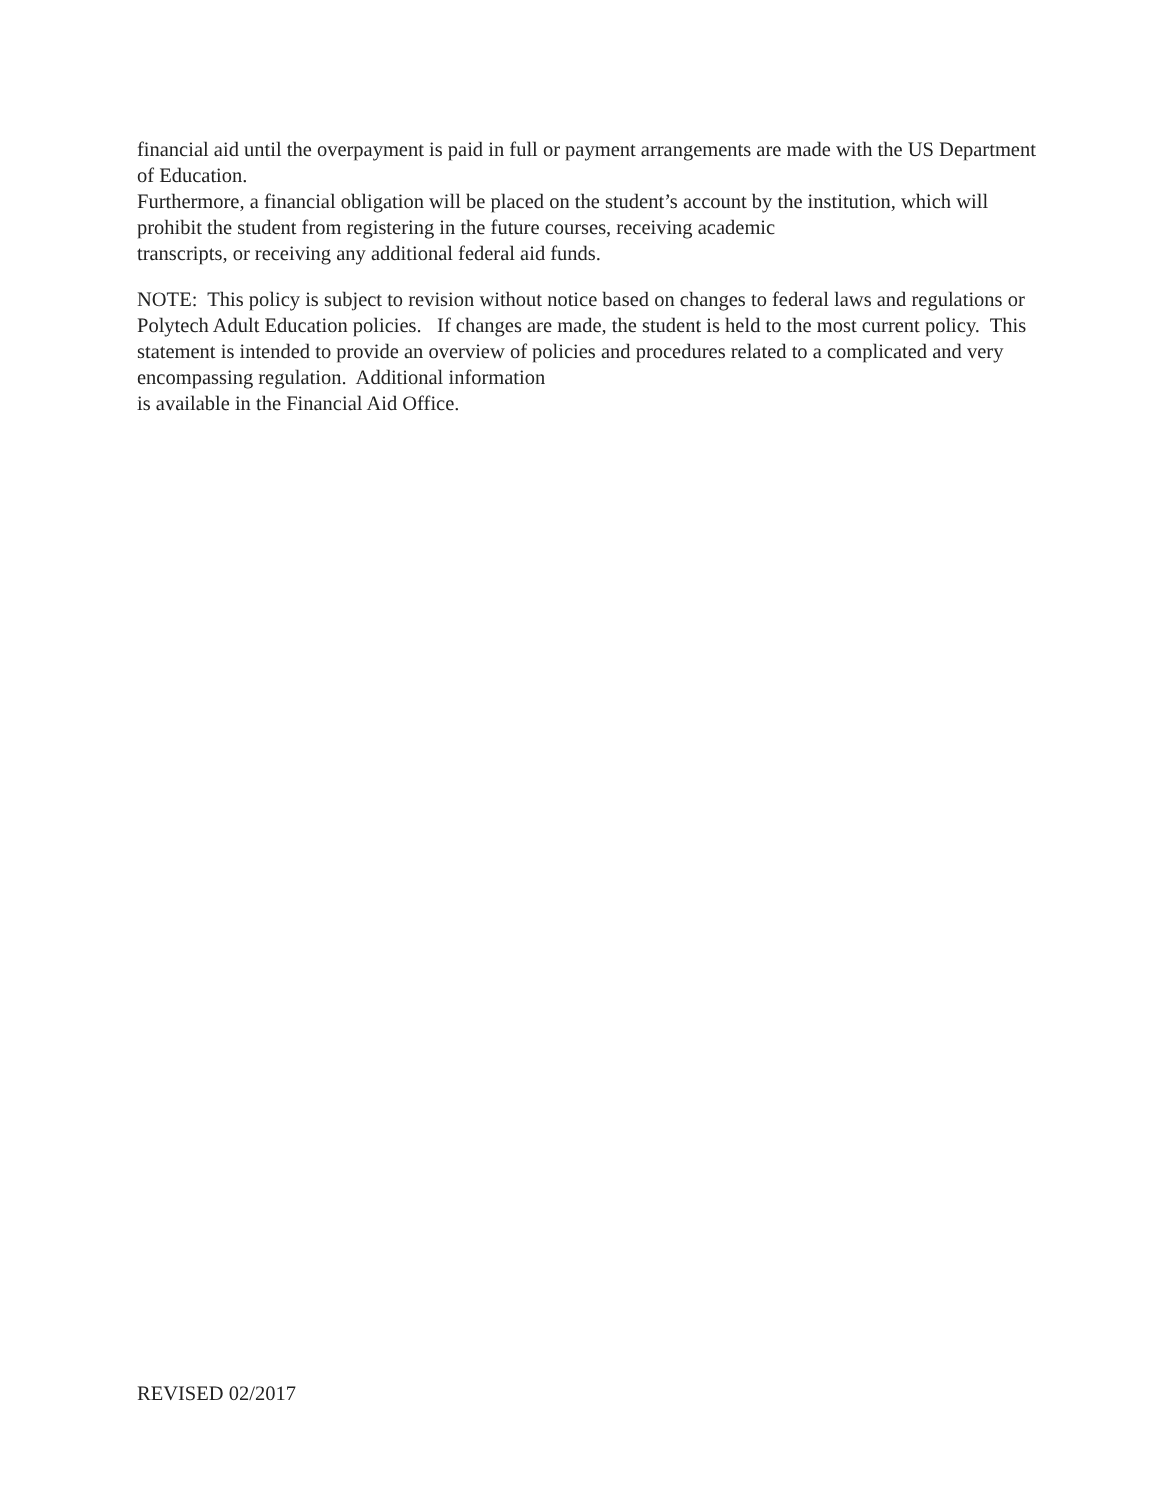financial aid until the overpayment is paid in full or payment arrangements are made with the US Department of Education.
Furthermore, a financial obligation will be placed on the student’s account by the institution, which will prohibit the student from registering in the future courses, receiving academic
transcripts, or receiving any additional federal aid funds.
NOTE: This policy is subject to revision without notice based on changes to federal laws and regulations or Polytech Adult Education policies. If changes are made, the student is held to the most current policy. This statement is intended to provide an overview of policies and procedures related to a complicated and very encompassing regulation. Additional information
is available in the Financial Aid Office.
REVISED 02/2017